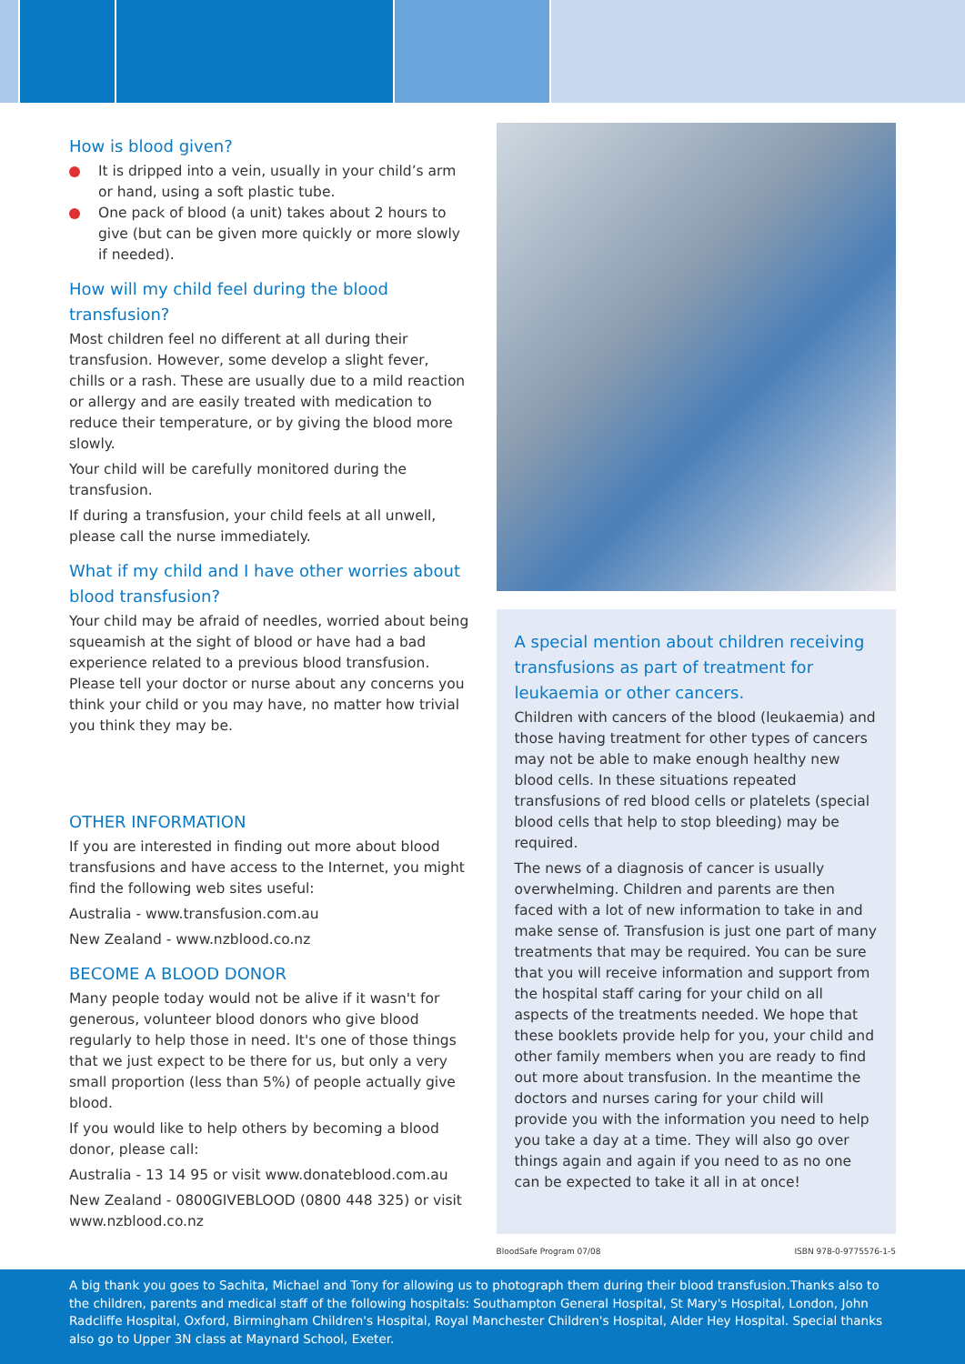How is blood given?
It is dripped into a vein, usually in your child’s arm or hand, using a soft plastic tube.
One pack of blood (a unit) takes about 2 hours to give (but can be given more quickly or more slowly if needed).
How will my child feel during the blood transfusion?
Most children feel no different at all during their transfusion. However, some develop a slight fever, chills or a rash. These are usually due to a mild reaction or allergy and are easily treated with medication to reduce their temperature, or by giving the blood more slowly.
Your child will be carefully monitored during the transfusion.
If during a transfusion, your child feels at all unwell, please call the nurse immediately.
What if my child and I have other worries about blood transfusion?
Your child may be afraid of needles, worried about being squeamish at the sight of blood or have had a bad experience related to a previous blood transfusion. Please tell your doctor or nurse about any concerns you think your child or you may have, no matter how trivial you think they may be.
OTHER INFORMATION
If you are interested in finding out more about blood transfusions and have access to the Internet, you might find the following web sites useful:
Australia - www.transfusion.com.au
New Zealand - www.nzblood.co.nz
BECOME A BLOOD DONOR
Many people today would not be alive if it wasn't for generous, volunteer blood donors who give blood regularly to help those in need. It's one of those things that we just expect to be there for us, but only a very small proportion (less than 5%) of people actually give blood.
If you would like to help others by becoming a blood donor, please call:
Australia - 13 14 95 or visit www.donateblood.com.au
New Zealand - 0800GIVEBLOOD (0800 448 325) or visit www.nzblood.co.nz
A special mention about children receiving transfusions as part of treatment for leukaemia or other cancers.
Children with cancers of the blood (leukaemia) and those having treatment for other types of cancers may not be able to make enough healthy new blood cells. In these situations repeated transfusions of red blood cells or platelets (special blood cells that help to stop bleeding) may be required.
The news of a diagnosis of cancer is usually overwhelming. Children and parents are then faced with a lot of new information to take in and make sense of. Transfusion is just one part of many treatments that may be required. You can be sure that you will receive information and support from the hospital staff caring for your child on all aspects of the treatments needed. We hope that these booklets provide help for you, your child and other family members when you are ready to find out more about transfusion. In the meantime the doctors and nurses caring for your child will provide you with the information you need to help you take a day at a time. They will also go over things again and again if you need to as no one can be expected to take it all in at once!
BloodSafe Program 07/08 ISBN 978-0-9775576-1-5
A big thank you goes to Sachita, Michael and Tony for allowing us to photograph them during their blood transfusion.Thanks also to the children, parents and medical staff of the following hospitals: Southampton General Hospital, St Mary's Hospital, London, John Radcliffe Hospital, Oxford, Birmingham Children's Hospital, Royal Manchester Children's Hospital, Alder Hey Hospital. Special thanks also go to Upper 3N class at Maynard School, Exeter.